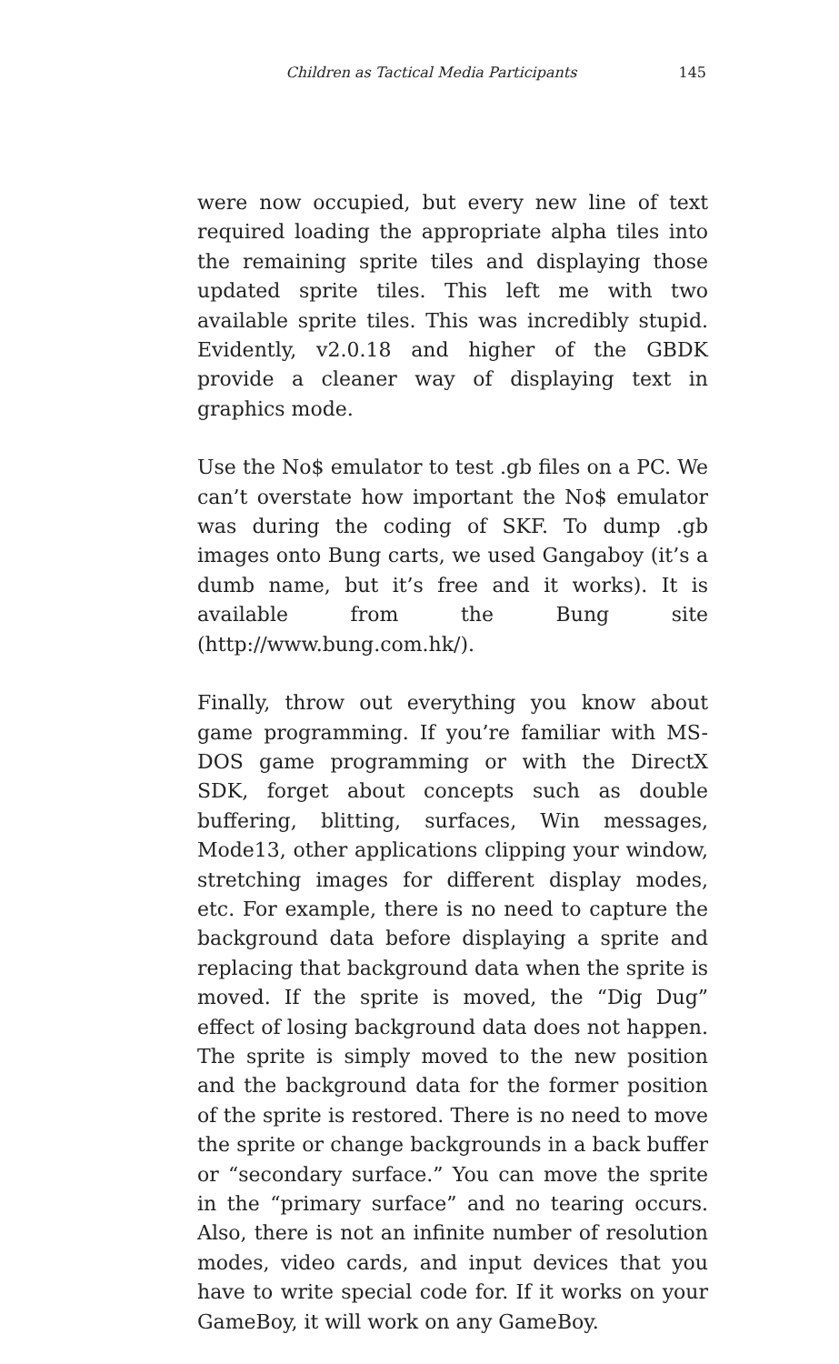Children as Tactical Media Participants 145
were now occupied, but every new line of text required loading the appropriate alpha tiles into the remaining sprite tiles and displaying those updated sprite tiles. This left me with two available sprite tiles. This was incredibly stupid. Evidently, v2.0.18 and higher of the GBDK provide a cleaner way of displaying text in graphics mode.
Use the No$ emulator to test .gb files on a PC. We can’t overstate how important the No$ emulator was during the coding of SKF. To dump .gb images onto Bung carts, we used Gangaboy (it’s a dumb name, but it’s free and it works). It is available from the Bung site (http://www.bung.com.hk/).
Finally, throw out everything you know about game programming. If you’re familiar with MS-DOS game programming or with the DirectX SDK, forget about concepts such as double buffering, blitting, surfaces, Win messages, Mode13, other applications clipping your window, stretching images for different display modes, etc. For example, there is no need to capture the background data before displaying a sprite and replacing that background data when the sprite is moved. If the sprite is moved, the “Dig Dug” effect of losing background data does not happen. The sprite is simply moved to the new position and the background data for the former position of the sprite is restored. There is no need to move the sprite or change backgrounds in a back buffer or “secondary surface.” You can move the sprite in the “primary surface” and no tearing occurs. Also, there is not an infinite number of resolution modes, video cards, and input devices that you have to write special code for. If it works on your GameBoy, it will work on any GameBoy.